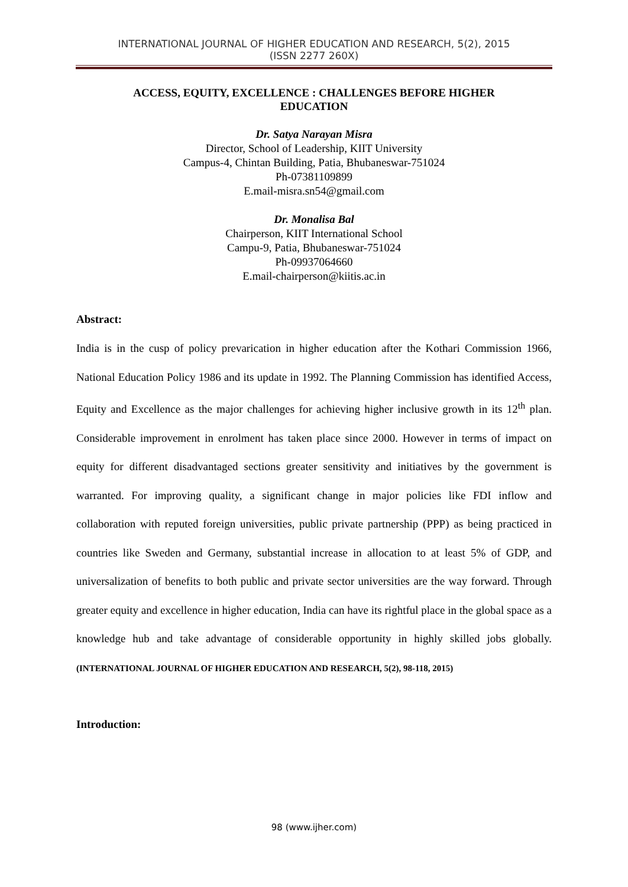INTERNATIONAL JOURNAL OF HIGHER EDUCATION AND RESEARCH, 5(2), 2015
(ISSN 2277 260X)
ACCESS, EQUITY, EXCELLENCE : CHALLENGES BEFORE HIGHER EDUCATION
Dr. Satya Narayan Misra
Director, School of Leadership, KIIT University
Campus-4, Chintan Building, Patia, Bhubaneswar-751024
Ph-07381109899
E.mail-misra.sn54@gmail.com
Dr. Monalisa Bal
Chairperson, KIIT International School
Campu-9, Patia, Bhubaneswar-751024
Ph-09937064660
E.mail-chairperson@kiitis.ac.in
Abstract:
India is in the cusp of policy prevarication in higher education after the Kothari Commission 1966, National Education Policy 1986 and its update in 1992. The Planning Commission has identified Access, Equity and Excellence as the major challenges for achieving higher inclusive growth in its 12<sup>th</sup> plan. Considerable improvement in enrolment has taken place since 2000. However in terms of impact on equity for different disadvantaged sections greater sensitivity and initiatives by the government is warranted. For improving quality, a significant change in major policies like FDI inflow and collaboration with reputed foreign universities, public private partnership (PPP) as being practiced in countries like Sweden and Germany, substantial increase in allocation to at least 5% of GDP, and universalization of benefits to both public and private sector universities are the way forward. Through greater equity and excellence in higher education, India can have its rightful place in the global space as a knowledge hub and take advantage of considerable opportunity in highly skilled jobs globally. (INTERNATIONAL JOURNAL OF HIGHER EDUCATION AND RESEARCH, 5(2), 98-118, 2015)
Introduction:
98 (www.ijher.com)